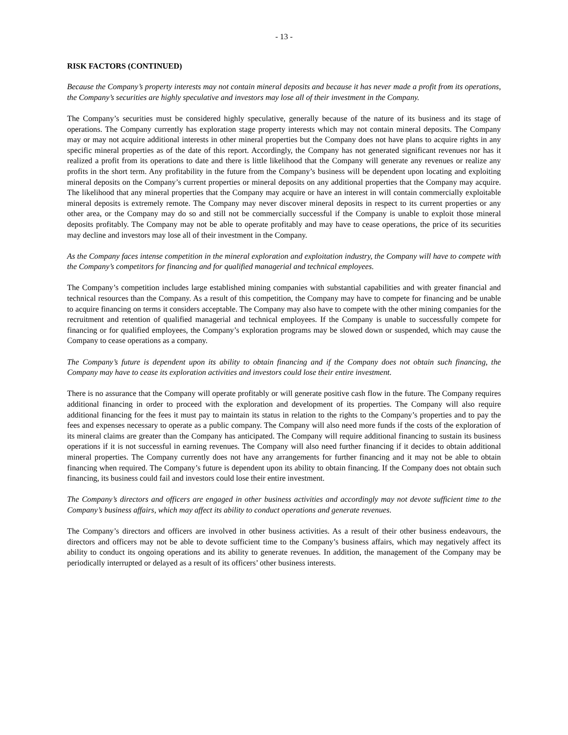- 13 -
RISK FACTORS (CONTINUED)
Because the Company’s property interests may not contain mineral deposits and because it has never made a profit from its operations, the Company’s securities are highly speculative and investors may lose all of their investment in the Company.
The Company’s securities must be considered highly speculative, generally because of the nature of its business and its stage of operations. The Company currently has exploration stage property interests which may not contain mineral deposits. The Company may or may not acquire additional interests in other mineral properties but the Company does not have plans to acquire rights in any specific mineral properties as of the date of this report. Accordingly, the Company has not generated significant revenues nor has it realized a profit from its operations to date and there is little likelihood that the Company will generate any revenues or realize any profits in the short term. Any profitability in the future from the Company’s business will be dependent upon locating and exploiting mineral deposits on the Company’s current properties or mineral deposits on any additional properties that the Company may acquire. The likelihood that any mineral properties that the Company may acquire or have an interest in will contain commercially exploitable mineral deposits is extremely remote. The Company may never discover mineral deposits in respect to its current properties or any other area, or the Company may do so and still not be commercially successful if the Company is unable to exploit those mineral deposits profitably. The Company may not be able to operate profitably and may have to cease operations, the price of its securities may decline and investors may lose all of their investment in the Company.
As the Company faces intense competition in the mineral exploration and exploitation industry, the Company will have to compete with the Company’s competitors for financing and for qualified managerial and technical employees.
The Company’s competition includes large established mining companies with substantial capabilities and with greater financial and technical resources than the Company. As a result of this competition, the Company may have to compete for financing and be unable to acquire financing on terms it considers acceptable. The Company may also have to compete with the other mining companies for the recruitment and retention of qualified managerial and technical employees. If the Company is unable to successfully compete for financing or for qualified employees, the Company’s exploration programs may be slowed down or suspended, which may cause the Company to cease operations as a company.
The Company’s future is dependent upon its ability to obtain financing and if the Company does not obtain such financing, the Company may have to cease its exploration activities and investors could lose their entire investment.
There is no assurance that the Company will operate profitably or will generate positive cash flow in the future. The Company requires additional financing in order to proceed with the exploration and development of its properties. The Company will also require additional financing for the fees it must pay to maintain its status in relation to the rights to the Company’s properties and to pay the fees and expenses necessary to operate as a public company. The Company will also need more funds if the costs of the exploration of its mineral claims are greater than the Company has anticipated. The Company will require additional financing to sustain its business operations if it is not successful in earning revenues. The Company will also need further financing if it decides to obtain additional mineral properties. The Company currently does not have any arrangements for further financing and it may not be able to obtain financing when required. The Company’s future is dependent upon its ability to obtain financing. If the Company does not obtain such financing, its business could fail and investors could lose their entire investment.
The Company’s directors and officers are engaged in other business activities and accordingly may not devote sufficient time to the Company’s business affairs, which may affect its ability to conduct operations and generate revenues.
The Company’s directors and officers are involved in other business activities. As a result of their other business endeavours, the directors and officers may not be able to devote sufficient time to the Company’s business affairs, which may negatively affect its ability to conduct its ongoing operations and its ability to generate revenues. In addition, the management of the Company may be periodically interrupted or delayed as a result of its officers’ other business interests.